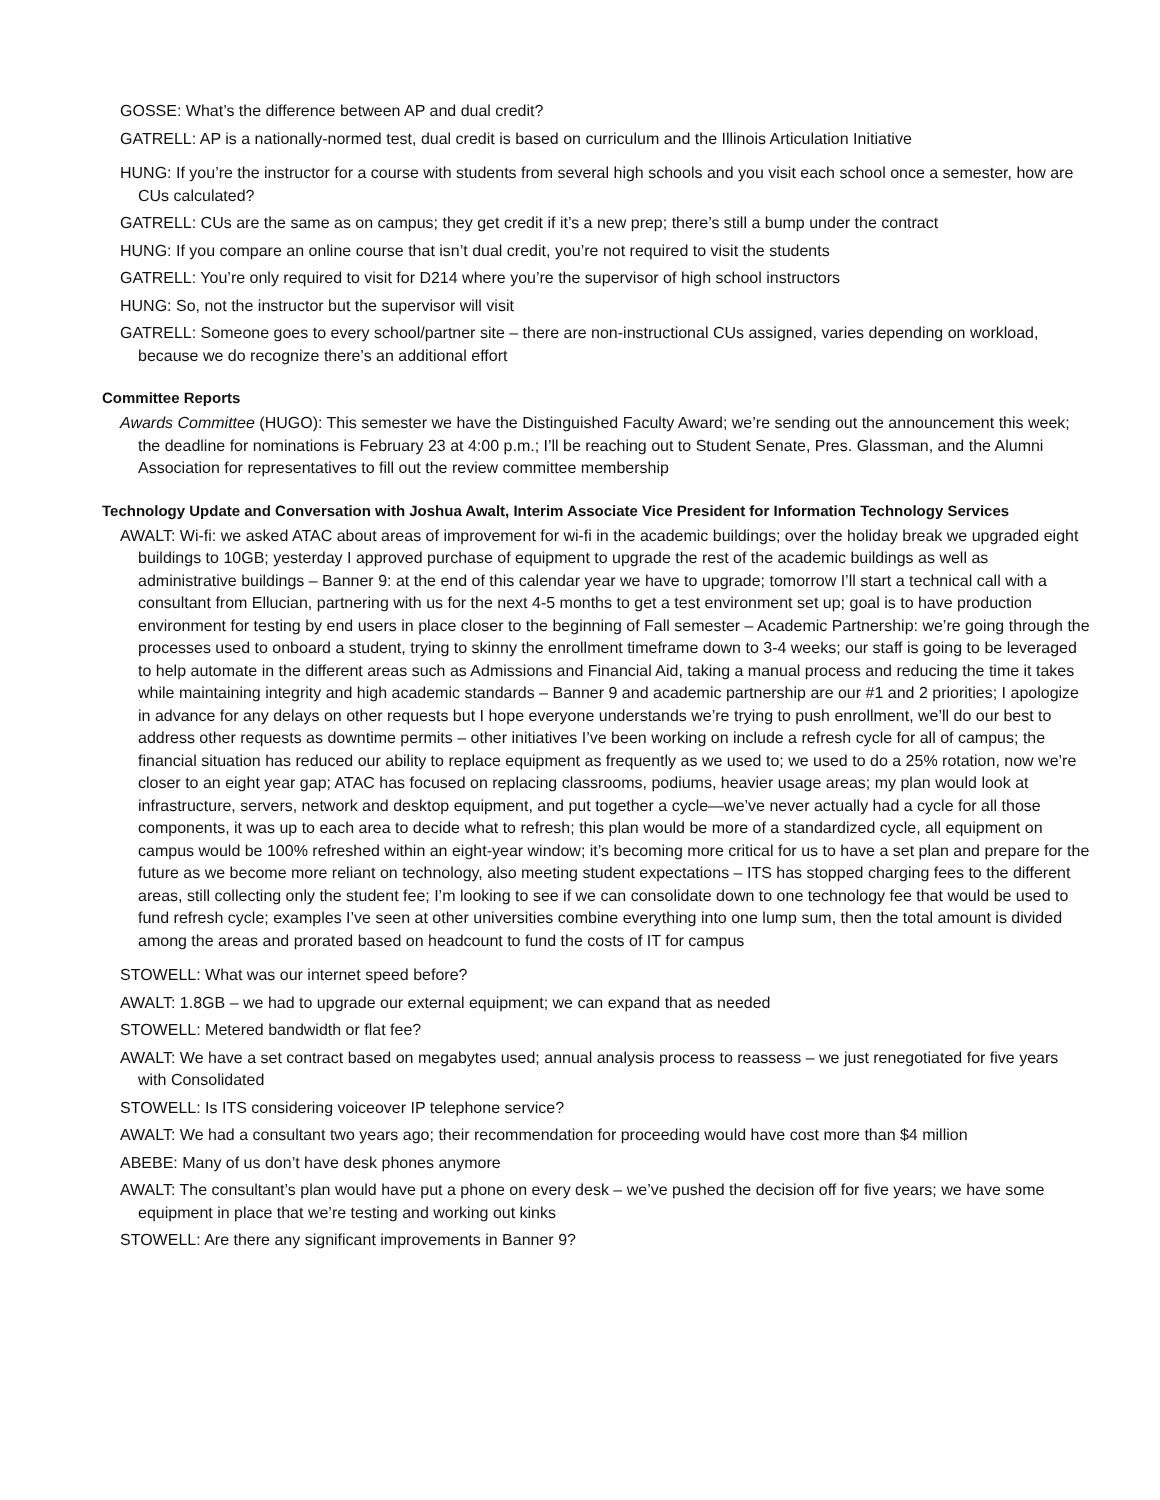GOSSE: What’s the difference between AP and dual credit?
GATRELL: AP is a nationally-normed test, dual credit is based on curriculum and the Illinois Articulation Initiative
HUNG: If you’re the instructor for a course with students from several high schools and you visit each school once a semester, how are CUs calculated?
GATRELL: CUs are the same as on campus; they get credit if it’s a new prep; there’s still a bump under the contract
HUNG: If you compare an online course that isn’t dual credit, you’re not required to visit the students
GATRELL: You’re only required to visit for D214 where you’re the supervisor of high school instructors
HUNG: So, not the instructor but the supervisor will visit
GATRELL: Someone goes to every school/partner site – there are non-instructional CUs assigned, varies depending on workload, because we do recognize there’s an additional effort
Committee Reports
Awards Committee (HUGO): This semester we have the Distinguished Faculty Award; we’re sending out the announcement this week; the deadline for nominations is February 23 at 4:00 p.m.; I’ll be reaching out to Student Senate, Pres. Glassman, and the Alumni Association for representatives to fill out the review committee membership
Technology Update and Conversation with Joshua Awalt, Interim Associate Vice President for Information Technology Services
AWALT: Wi-fi: we asked ATAC about areas of improvement for wi-fi in the academic buildings; over the holiday break we upgraded eight buildings to 10GB; yesterday I approved purchase of equipment to upgrade the rest of the academic buildings as well as administrative buildings – Banner 9: at the end of this calendar year we have to upgrade; tomorrow I’ll start a technical call with a consultant from Ellucian, partnering with us for the next 4-5 months to get a test environment set up; goal is to have production environment for testing by end users in place closer to the beginning of Fall semester – Academic Partnership: we’re going through the processes used to onboard a student, trying to skinny the enrollment timeframe down to 3-4 weeks; our staff is going to be leveraged to help automate in the different areas such as Admissions and Financial Aid, taking a manual process and reducing the time it takes while maintaining integrity and high academic standards – Banner 9 and academic partnership are our #1 and 2 priorities; I apologize in advance for any delays on other requests but I hope everyone understands we’re trying to push enrollment, we’ll do our best to address other requests as downtime permits – other initiatives I’ve been working on include a refresh cycle for all of campus; the financial situation has reduced our ability to replace equipment as frequently as we used to; we used to do a 25% rotation, now we’re closer to an eight year gap; ATAC has focused on replacing classrooms, podiums, heavier usage areas; my plan would look at infrastructure, servers, network and desktop equipment, and put together a cycle—we’ve never actually had a cycle for all those components, it was up to each area to decide what to refresh; this plan would be more of a standardized cycle, all equipment on campus would be 100% refreshed within an eight-year window; it’s becoming more critical for us to have a set plan and prepare for the future as we become more reliant on technology, also meeting student expectations – ITS has stopped charging fees to the different areas, still collecting only the student fee; I’m looking to see if we can consolidate down to one technology fee that would be used to fund refresh cycle; examples I’ve seen at other universities combine everything into one lump sum, then the total amount is divided among the areas and prorated based on headcount to fund the costs of IT for campus
STOWELL: What was our internet speed before?
AWALT: 1.8GB – we had to upgrade our external equipment; we can expand that as needed
STOWELL: Metered bandwidth or flat fee?
AWALT: We have a set contract based on megabytes used; annual analysis process to reassess – we just renegotiated for five years with Consolidated
STOWELL: Is ITS considering voiceover IP telephone service?
AWALT: We had a consultant two years ago; their recommendation for proceeding would have cost more than $4 million
ABEBE: Many of us don’t have desk phones anymore
AWALT: The consultant’s plan would have put a phone on every desk – we’ve pushed the decision off for five years; we have some equipment in place that we’re testing and working out kinks
STOWELL: Are there any significant improvements in Banner 9?